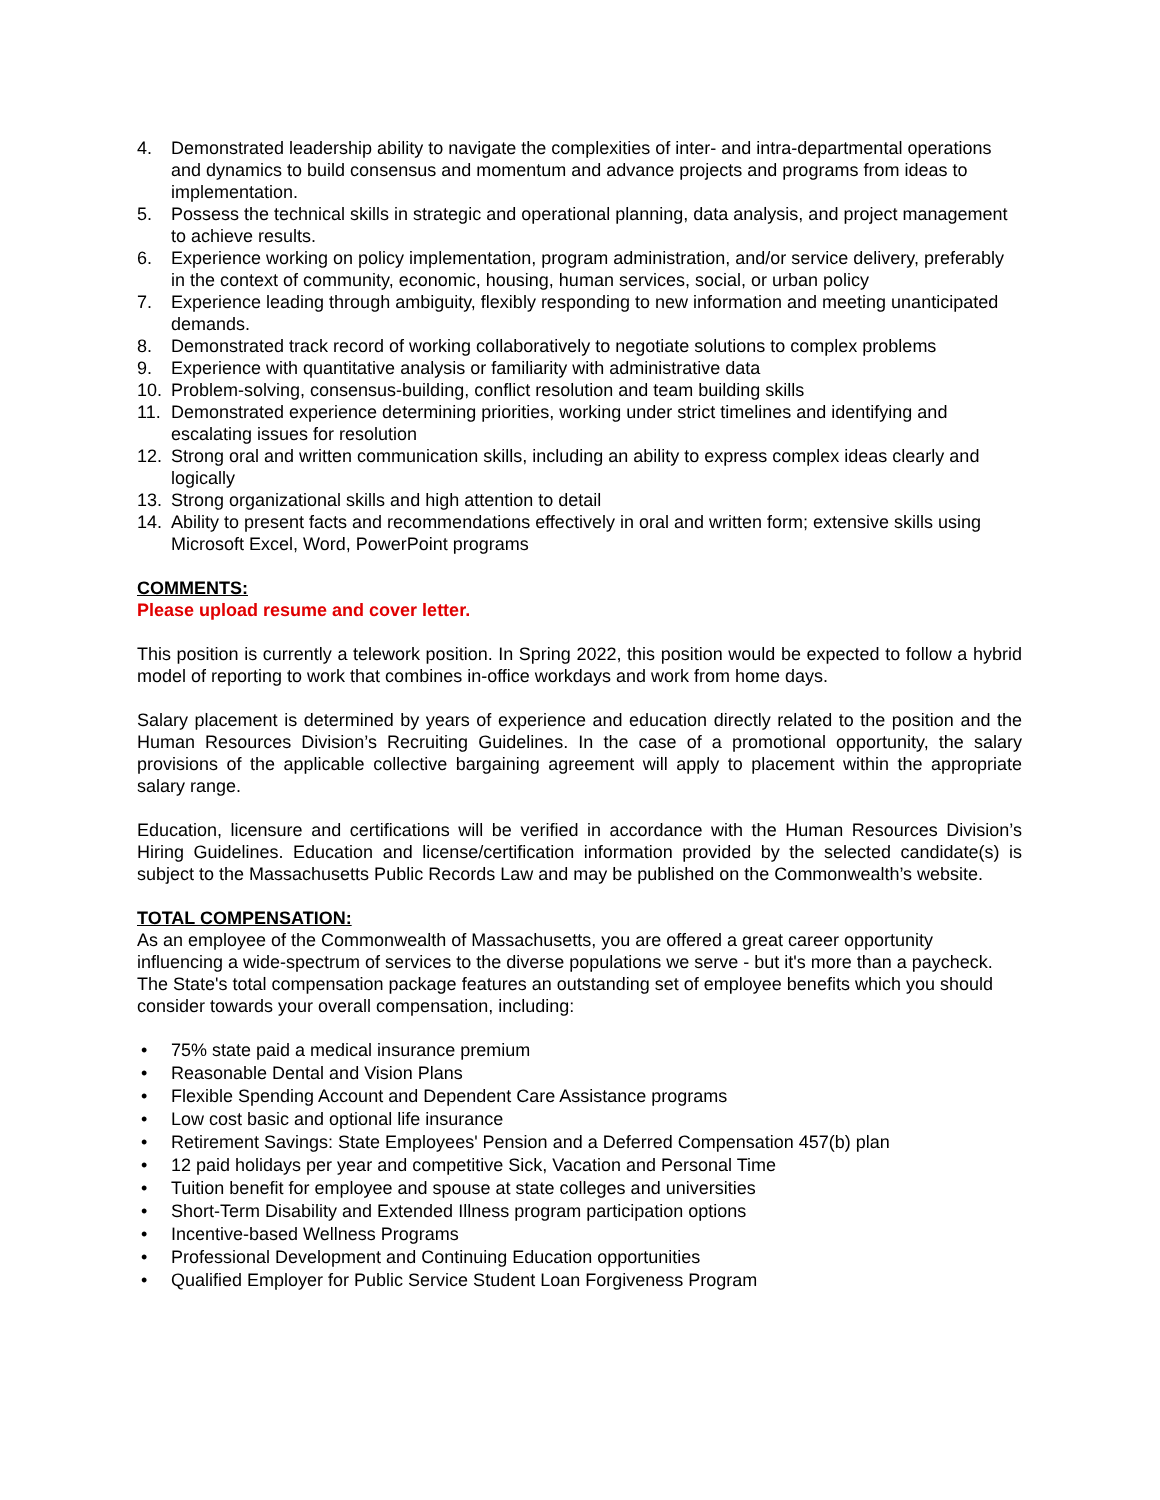4. Demonstrated leadership ability to navigate the complexities of inter- and intra-departmental operations and dynamics to build consensus and momentum and advance projects and programs from ideas to implementation.
5. Possess the technical skills in strategic and operational planning, data analysis, and project management to achieve results.
6. Experience working on policy implementation, program administration, and/or service delivery, preferably in the context of community, economic, housing, human services, social, or urban policy
7. Experience leading through ambiguity, flexibly responding to new information and meeting unanticipated demands.
8. Demonstrated track record of working collaboratively to negotiate solutions to complex problems
9. Experience with quantitative analysis or familiarity with administrative data
10. Problem-solving, consensus-building, conflict resolution and team building skills
11. Demonstrated experience determining priorities, working under strict timelines and identifying and escalating issues for resolution
12. Strong oral and written communication skills, including an ability to express complex ideas clearly and logically
13. Strong organizational skills and high attention to detail
14. Ability to present facts and recommendations effectively in oral and written form; extensive skills using Microsoft Excel, Word, PowerPoint programs
COMMENTS:
Please upload resume and cover letter.
This position is currently a telework position. In Spring 2022, this position would be expected to follow a hybrid model of reporting to work that combines in-office workdays and work from home days.
Salary placement is determined by years of experience and education directly related to the position and the Human Resources Division’s Recruiting Guidelines. In the case of a promotional opportunity, the salary provisions of the applicable collective bargaining agreement will apply to placement within the appropriate salary range.
Education, licensure and certifications will be verified in accordance with the Human Resources Division’s Hiring Guidelines. Education and license/certification information provided by the selected candidate(s) is subject to the Massachusetts Public Records Law and may be published on the Commonwealth’s website.
TOTAL COMPENSATION:
As an employee of the Commonwealth of Massachusetts, you are offered a great career opportunity influencing a wide-spectrum of services to the diverse populations we serve - but it's more than a paycheck. The State's total compensation package features an outstanding set of employee benefits which you should consider towards your overall compensation, including:
• 75% state paid a medical insurance premium
• Reasonable Dental and Vision Plans
• Flexible Spending Account and Dependent Care Assistance programs
• Low cost basic and optional life insurance
• Retirement Savings: State Employees' Pension and a Deferred Compensation 457(b) plan
• 12 paid holidays per year and competitive Sick, Vacation and Personal Time
• Tuition benefit for employee and spouse at state colleges and universities
• Short-Term Disability and Extended Illness program participation options
• Incentive-based Wellness Programs
• Professional Development and Continuing Education opportunities
• Qualified Employer for Public Service Student Loan Forgiveness Program